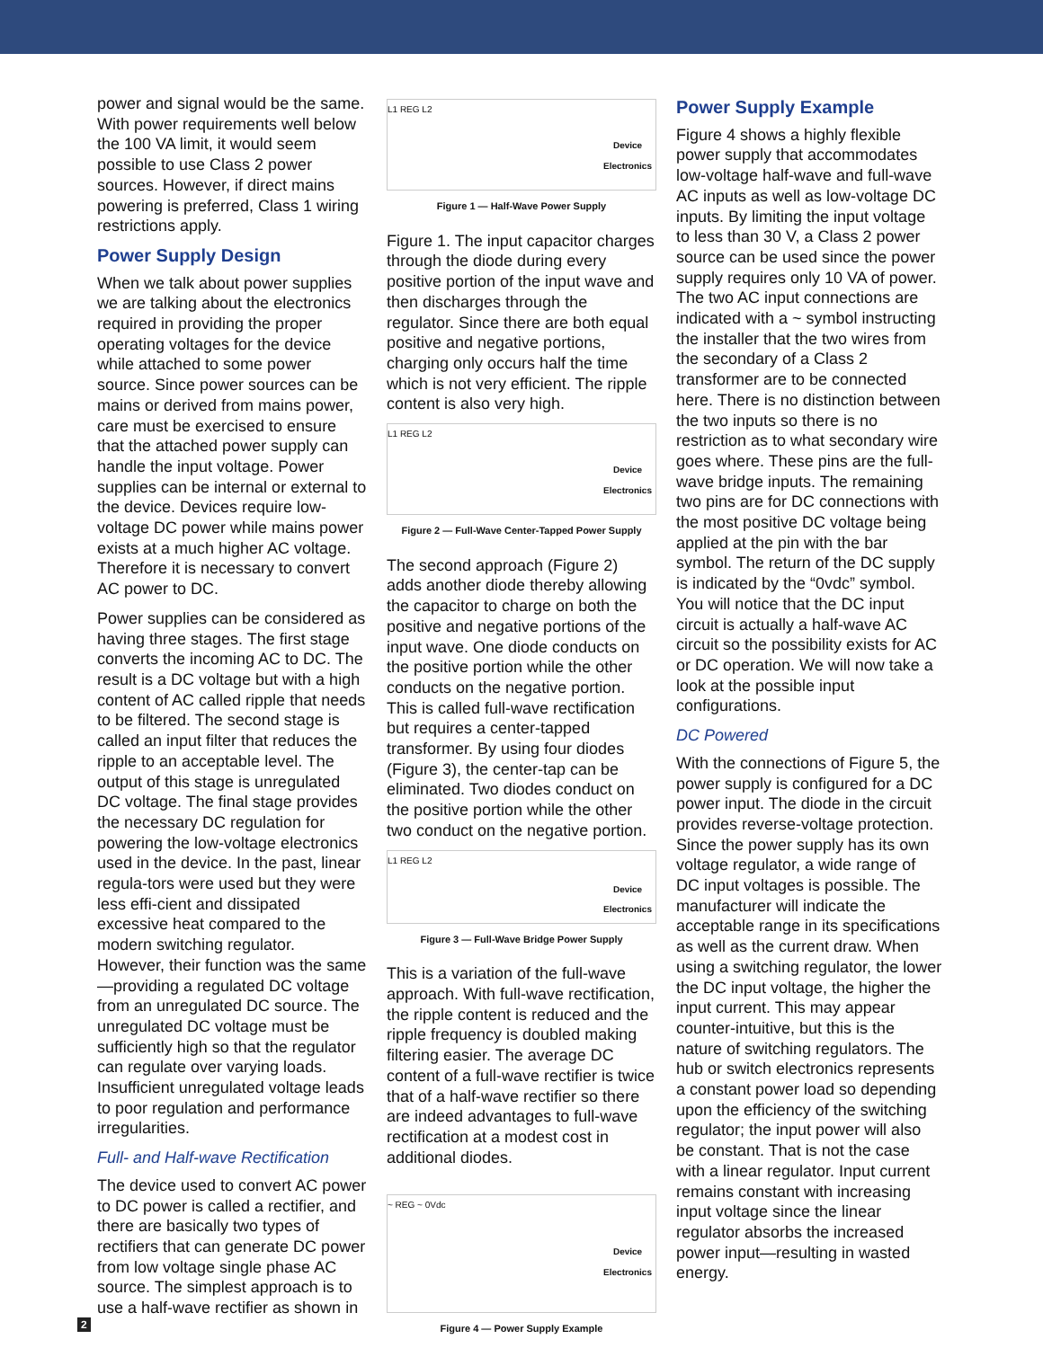power and signal would be the same. With power requirements well below the 100 VA limit, it would seem possible to use Class 2 power sources. However, if direct mains powering is preferred, Class 1 wiring restrictions apply.
Power Supply Design
When we talk about power supplies we are talking about the electronics required in providing the proper operating voltages for the device while attached to some power source. Since power sources can be mains or derived from mains power, care must be exercised to ensure that the attached power supply can handle the input voltage. Power supplies can be internal or external to the device. Devices require low-voltage DC power while mains power exists at a much higher AC voltage. Therefore it is necessary to convert AC power to DC.
Power supplies can be considered as having three stages. The first stage converts the incoming AC to DC. The result is a DC voltage but with a high content of AC called ripple that needs to be filtered. The second stage is called an input filter that reduces the ripple to an acceptable level. The output of this stage is unregulated DC voltage. The final stage provides the necessary DC regulation for powering the low-voltage electronics used in the device. In the past, linear regula-tors were used but they were less effi-cient and dissipated excessive heat compared to the modern switching regulator. However, their function was the same—providing a regulated DC voltage from an unregulated DC source. The unregulated DC voltage must be sufficiently high so that the regulator can regulate over varying loads. Insufficient unregulated voltage leads to poor regulation and performance irregularities.
Full- and Half-wave Rectification
The device used to convert AC power to DC power is called a rectifier, and there are basically two types of rectifiers that can generate DC power from low voltage single phase AC source. The simplest approach is to use a half-wave rectifier as shown in
L1 REG L2
Device
Electronics
Figure 1 — Half-Wave Power Supply
Figure 1. The input capacitor charges through the diode during every positive portion of the input wave and then discharges through the regulator. Since there are both equal positive and negative portions, charging only occurs half the time which is not very efficient. The ripple content is also very high.
L1 REG L2
Device
Electronics
Figure 2 — Full-Wave Center-Tapped Power Supply
The second approach (Figure 2) adds another diode thereby allowing the capacitor to charge on both the positive and negative portions of the input wave. One diode conducts on the positive portion while the other conducts on the negative portion. This is called full-wave rectification but requires a center-tapped transformer. By using four diodes (Figure 3), the center-tap can be eliminated. Two diodes conduct on the positive portion while the other two conduct on the negative portion.
L1 REG L2
Device
Electronics
Figure 3 — Full-Wave Bridge Power Supply
This is a variation of the full-wave approach. With full-wave rectification, the ripple content is reduced and the ripple frequency is doubled making filtering easier. The average DC content of a full-wave rectifier is twice that of a half-wave rectifier so there are indeed advantages to full-wave rectification at a modest cost in additional diodes.
~ REG ~ 0Vdc
Device
Electronics
Figure 4 — Power Supply Example
Power Supply Example
Figure 4 shows a highly flexible power supply that accommodates low-voltage half-wave and full-wave AC inputs as well as low-voltage DC inputs. By limiting the input voltage to less than 30 V, a Class 2 power source can be used since the power supply requires only 10 VA of power. The two AC input connections are indicated with a ~ symbol instructing the installer that the two wires from the secondary of a Class 2 transformer are to be connected here. There is no distinction between the two inputs so there is no restriction as to what secondary wire goes where. These pins are the full-wave bridge inputs. The remaining two pins are for DC connections with the most positive DC voltage being applied at the pin with the bar symbol. The return of the DC supply is indicated by the “0vdc” symbol. You will notice that the DC input circuit is actually a half-wave AC circuit so the possibility exists for AC or DC operation. We will now take a look at the possible input configurations.
DC Powered
With the connections of Figure 5, the power supply is configured for a DC power input. The diode in the circuit provides reverse-voltage protection. Since the power supply has its own voltage regulator, a wide range of DC input voltages is possible. The manufacturer will indicate the acceptable range in its specifications as well as the current draw. When using a switching regulator, the lower the DC input voltage, the higher the input current. This may appear counter-intuitive, but this is the nature of switching regulators. The hub or switch electronics represents a constant power load so depending upon the efficiency of the switching regulator; the input power will also be constant. That is not the case with a linear regulator. Input current remains constant with increasing input voltage since the linear regulator absorbs the increased power input—resulting in wasted energy.
2